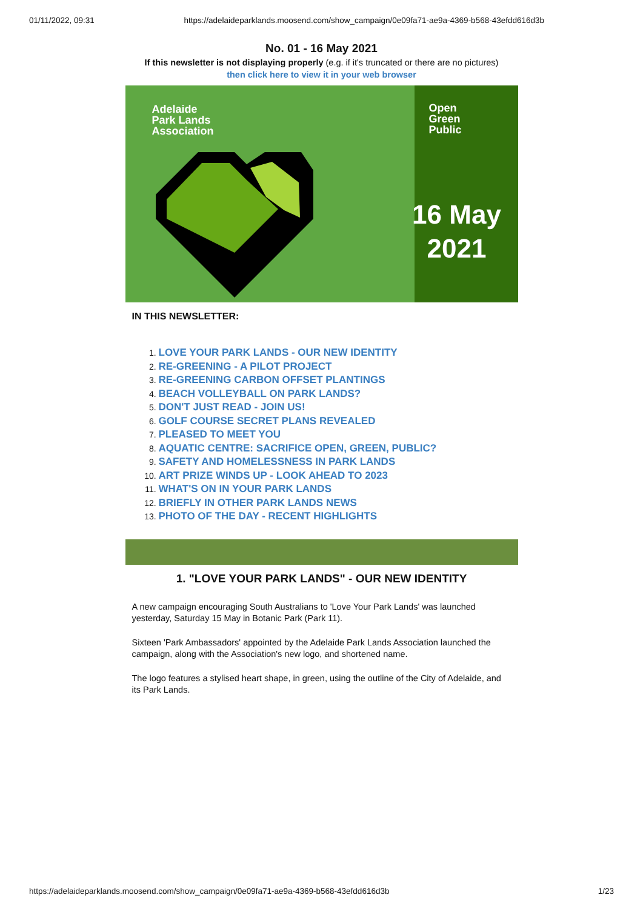01/11/2022, 09:31 https://adelaideparklands.moosend.com/show_campaign/0e09fa71-ae9a-4369-b568-43efdd616d3b
No. 01 - 16 May 2021
If this newsletter is not displaying properly (e.g. if it's truncated or there are no pictures)
then click here to view it in your web browser
Adelaide
Park Lands
Association
16 May
2021
Open
Green
Public
IN THIS NEWSLETTER:
1. LOVE YOUR PARK LANDS - OUR NEW IDENTITY
2. RE-GREENING - A PILOT PROJECT
3. RE-GREENING CARBON OFFSET PLANTINGS
4. BEACH VOLLEYBALL ON PARK LANDS?
5. DON'T JUST READ - JOIN US!
6. GOLF COURSE SECRET PLANS REVEALED
7. PLEASED TO MEET YOU
8. AQUATIC CENTRE: SACRIFICE OPEN, GREEN, PUBLIC?
9. SAFETY AND HOMELESSNESS IN PARK LANDS
10. ART PRIZE WINDS UP - LOOK AHEAD TO 2023
11. WHAT'S ON IN YOUR PARK LANDS
12. BRIEFLY IN OTHER PARK LANDS NEWS
13. PHOTO OF THE DAY - RECENT HIGHLIGHTS
1. "LOVE YOUR PARK LANDS" - OUR NEW IDENTITY
A new campaign encouraging South Australians to 'Love Your Park Lands' was launched yesterday, Saturday 15 May in Botanic Park (Park 11).
Sixteen 'Park Ambassadors' appointed by the Adelaide Park Lands Association launched the campaign, along with the Association's new logo, and shortened name.
The logo features a stylised heart shape, in green, using the outline of the City of Adelaide, and its Park Lands.
https://adelaideparklands.moosend.com/show_campaign/0e09fa71-ae9a-4369-b568-43efdd616d3b 1/23